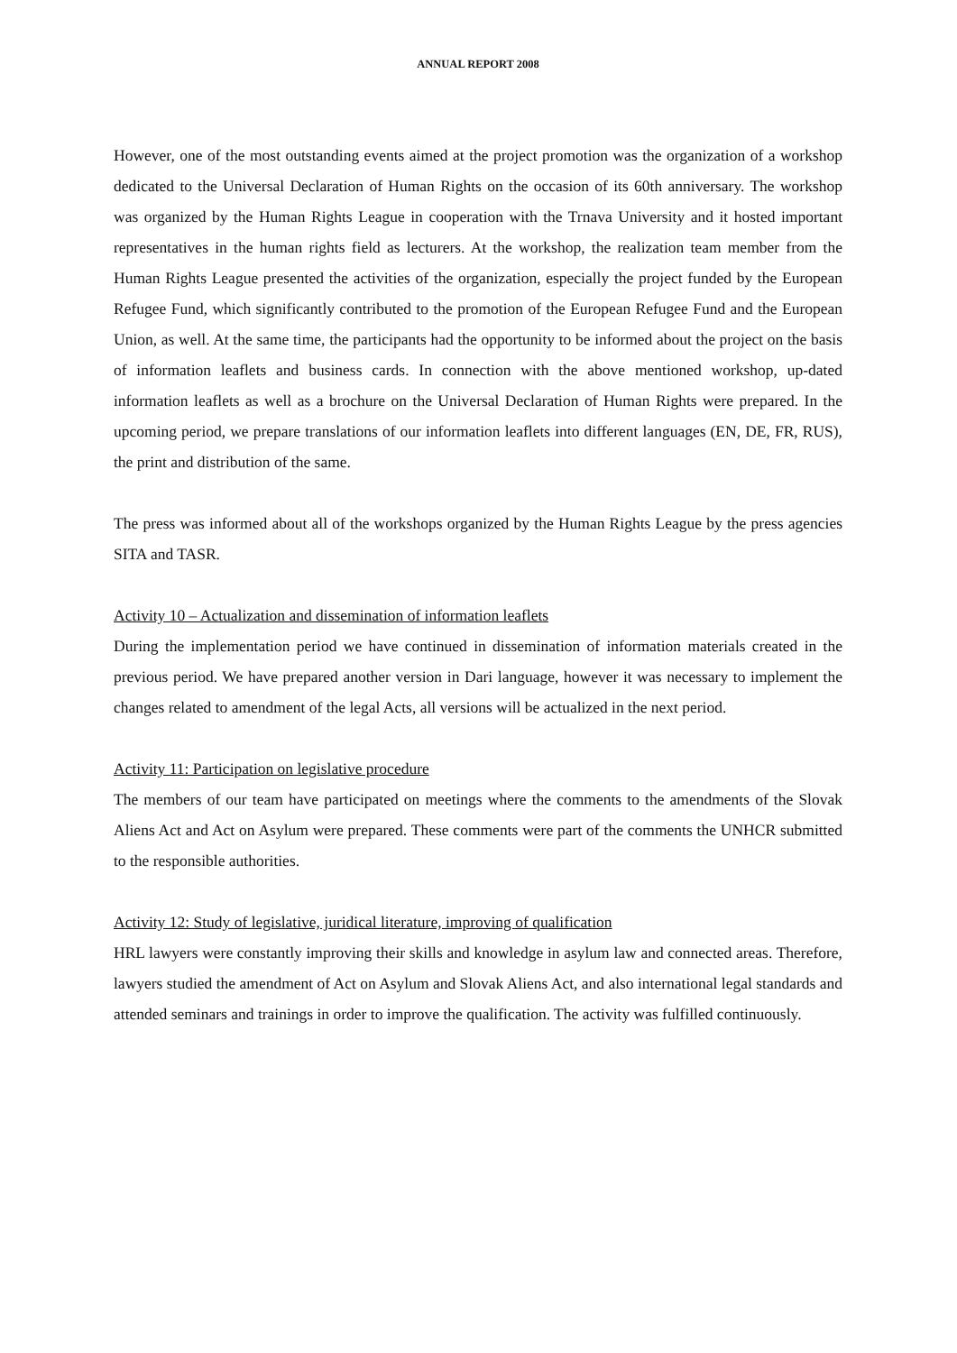ANNUAL REPORT 2008
However, one of the most outstanding events aimed at the project promotion was the organization of a workshop dedicated to the Universal Declaration of Human Rights on the occasion of its 60th anniversary. The workshop was organized by the Human Rights League in cooperation with the Trnava University and it hosted important representatives in the human rights field as lecturers. At the workshop, the realization team member from the Human Rights League presented the activities of the organization, especially the project funded by the European Refugee Fund, which significantly contributed to the promotion of the European Refugee Fund and the European Union, as well. At the same time, the participants had the opportunity to be informed about the project on the basis of information leaflets and business cards. In connection with the above mentioned workshop, up-dated information leaflets as well as a brochure on the Universal Declaration of Human Rights were prepared. In the upcoming period, we prepare translations of our information leaflets into different languages (EN, DE, FR, RUS), the print and distribution of the same.
The press was informed about all of the workshops organized by the Human Rights League by the press agencies SITA and TASR.
Activity 10 – Actualization and dissemination of information leaflets
During the implementation period we have continued in dissemination of information materials created in the previous period. We have prepared another version in Dari language, however it was necessary to implement the changes related to amendment of the legal Acts, all versions will be actualized in the next period.
Activity 11: Participation on legislative procedure
The members of our team have participated on meetings where the comments to the amendments of the Slovak Aliens Act and Act on Asylum were prepared. These comments were part of the comments the UNHCR submitted to the responsible authorities.
Activity 12: Study of legislative, juridical literature, improving of qualification
HRL lawyers were constantly improving their skills and knowledge in asylum law and connected areas. Therefore, lawyers studied the amendment of Act on Asylum and Slovak Aliens Act, and also international legal standards and attended seminars and trainings in order to improve the qualification. The activity was fulfilled continuously.